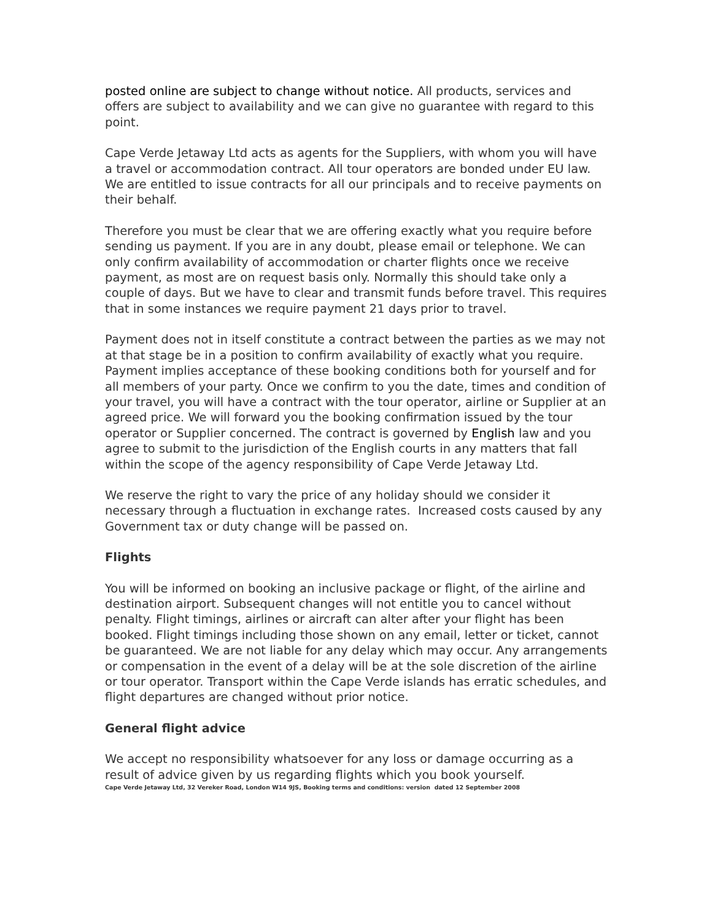posted online are subject to change without notice. All products, services and offers are subject to availability and we can give no guarantee with regard to this point.
Cape Verde Jetaway Ltd acts as agents for the Suppliers, with whom you will have a travel or accommodation contract. All tour operators are bonded under EU law. We are entitled to issue contracts for all our principals and to receive payments on their behalf.
Therefore you must be clear that we are offering exactly what you require before sending us payment. If you are in any doubt, please email or telephone. We can only confirm availability of accommodation or charter flights once we receive payment, as most are on request basis only. Normally this should take only a couple of days. But we have to clear and transmit funds before travel. This requires that in some instances we require payment 21 days prior to travel.
Payment does not in itself constitute a contract between the parties as we may not at that stage be in a position to confirm availability of exactly what you require. Payment implies acceptance of these booking conditions both for yourself and for all members of your party. Once we confirm to you the date, times and condition of your travel, you will have a contract with the tour operator, airline or Supplier at an agreed price. We will forward you the booking confirmation issued by the tour operator or Supplier concerned. The contract is governed by English law and you agree to submit to the jurisdiction of the English courts in any matters that fall within the scope of the agency responsibility of Cape Verde Jetaway Ltd.
We reserve the right to vary the price of any holiday should we consider it necessary through a fluctuation in exchange rates. Increased costs caused by any Government tax or duty change will be passed on.
Flights
You will be informed on booking an inclusive package or flight, of the airline and destination airport. Subsequent changes will not entitle you to cancel without penalty. Flight timings, airlines or aircraft can alter after your flight has been booked. Flight timings including those shown on any email, letter or ticket, cannot be guaranteed. We are not liable for any delay which may occur. Any arrangements or compensation in the event of a delay will be at the sole discretion of the airline or tour operator. Transport within the Cape Verde islands has erratic schedules, and flight departures are changed without prior notice.
General flight advice
We accept no responsibility whatsoever for any loss or damage occurring as a result of advice given by us regarding flights which you book yourself.
Cape Verde Jetaway Ltd, 32 Vereker Road, London W14 9JS, Booking terms and conditions: version dated 12 September 2008